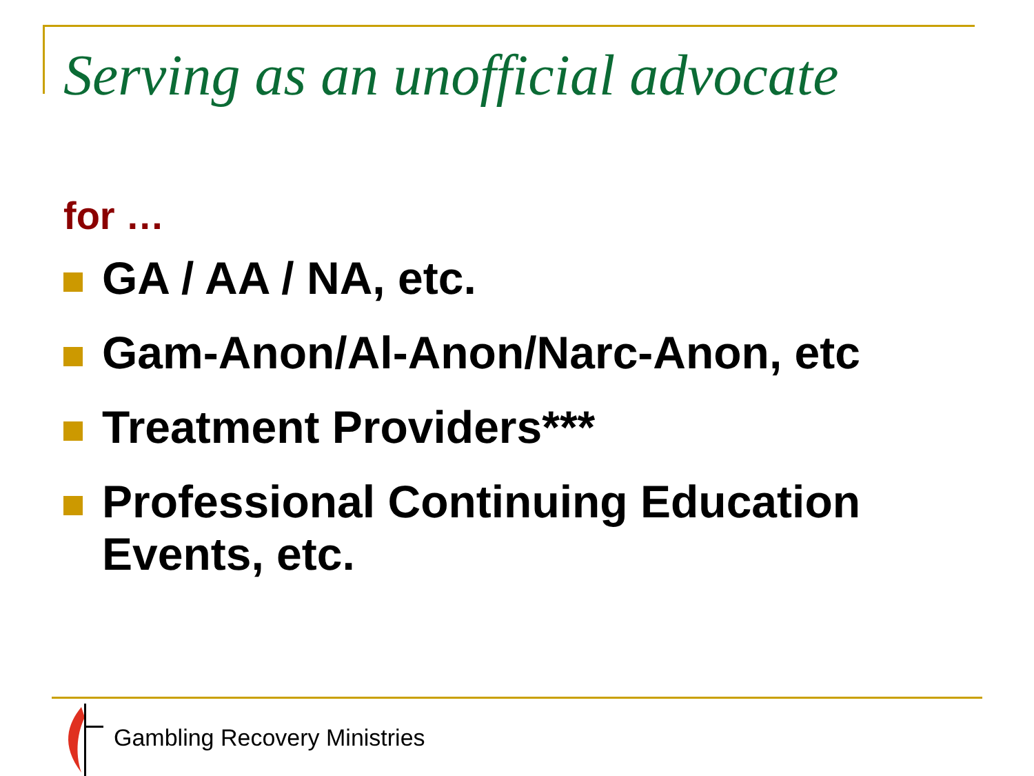Serving as an unofficial advocate
for …
GA / AA / NA, etc.
Gam-Anon/Al-Anon/Narc-Anon, etc
Treatment Providers***
Professional Continuing Education
Events, etc.
Gambling Recovery Ministries